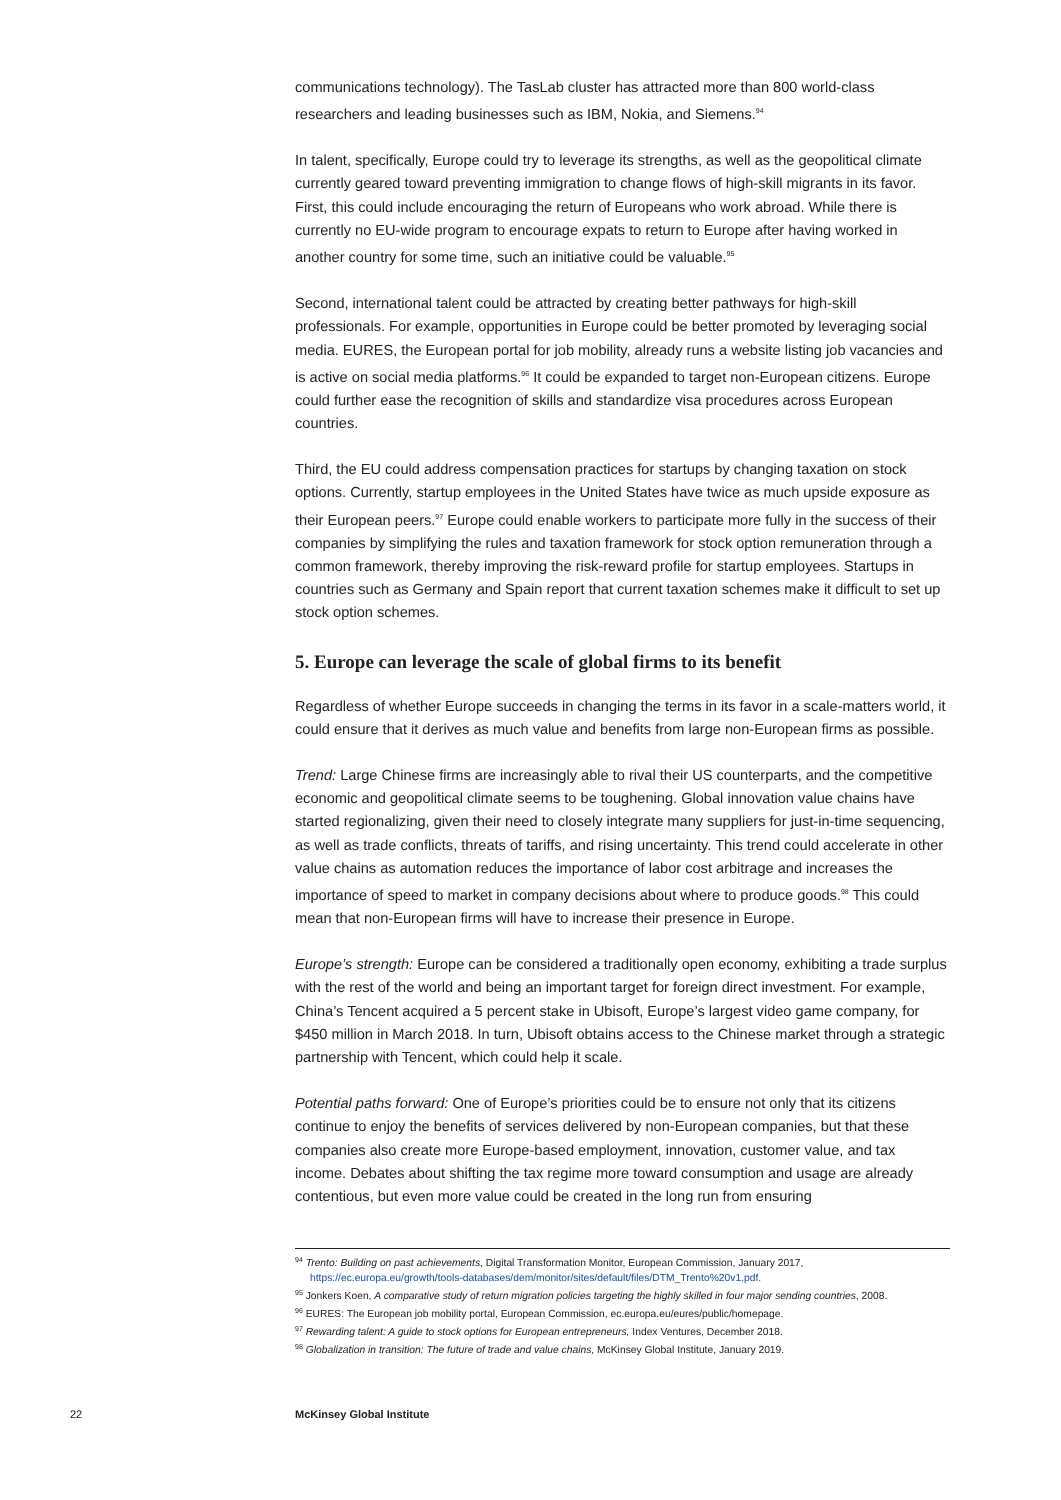communications technology). The TasLab cluster has attracted more than 800 world-class researchers and leading businesses such as IBM, Nokia, and Siemens.<sup>94</sup>
In talent, specifically, Europe could try to leverage its strengths, as well as the geopolitical climate currently geared toward preventing immigration to change flows of high-skill migrants in its favor. First, this could include encouraging the return of Europeans who work abroad. While there is currently no EU-wide program to encourage expats to return to Europe after having worked in another country for some time, such an initiative could be valuable.<sup>95</sup>
Second, international talent could be attracted by creating better pathways for high-skill professionals. For example, opportunities in Europe could be better promoted by leveraging social media. EURES, the European portal for job mobility, already runs a website listing job vacancies and is active on social media platforms.<sup>96</sup> It could be expanded to target non-European citizens. Europe could further ease the recognition of skills and standardize visa procedures across European countries.
Third, the EU could address compensation practices for startups by changing taxation on stock options. Currently, startup employees in the United States have twice as much upside exposure as their European peers.<sup>97</sup> Europe could enable workers to participate more fully in the success of their companies by simplifying the rules and taxation framework for stock option remuneration through a common framework, thereby improving the risk-reward profile for startup employees. Startups in countries such as Germany and Spain report that current taxation schemes make it difficult to set up stock option schemes.
5. Europe can leverage the scale of global firms to its benefit
Regardless of whether Europe succeeds in changing the terms in its favor in a scale-matters world, it could ensure that it derives as much value and benefits from large non-European firms as possible.
Trend: Large Chinese firms are increasingly able to rival their US counterparts, and the competitive economic and geopolitical climate seems to be toughening. Global innovation value chains have started regionalizing, given their need to closely integrate many suppliers for just-in-time sequencing, as well as trade conflicts, threats of tariffs, and rising uncertainty. This trend could accelerate in other value chains as automation reduces the importance of labor cost arbitrage and increases the importance of speed to market in company decisions about where to produce goods.<sup>98</sup> This could mean that non-European firms will have to increase their presence in Europe.
Europe’s strength: Europe can be considered a traditionally open economy, exhibiting a trade surplus with the rest of the world and being an important target for foreign direct investment. For example, China’s Tencent acquired a 5 percent stake in Ubisoft, Europe’s largest video game company, for $450 million in March 2018. In turn, Ubisoft obtains access to the Chinese market through a strategic partnership with Tencent, which could help it scale.
Potential paths forward: One of Europe’s priorities could be to ensure not only that its citizens continue to enjoy the benefits of services delivered by non-European companies, but that these companies also create more Europe-based employment, innovation, customer value, and tax income. Debates about shifting the tax regime more toward consumption and usage are already contentious, but even more value could be created in the long run from ensuring
<sup>94</sup> Trento: Building on past achievements, Digital Transformation Monitor, European Commission, January 2017, https://ec.europa.eu/growth/tools-databases/dem/monitor/sites/default/files/DTM_Trento%20v1.pdf.
<sup>95</sup> Jonkers Koen, A comparative study of return migration policies targeting the highly skilled in four major sending countries, 2008.
<sup>96</sup> EURES: The European job mobility portal, European Commission, ec.europa.eu/eures/public/homepage.
<sup>97</sup> Rewarding talent: A guide to stock options for European entrepreneurs, Index Ventures, December 2018.
<sup>98</sup> Globalization in transition: The future of trade and value chains, McKinsey Global Institute, January 2019.
22 McKinsey Global Institute